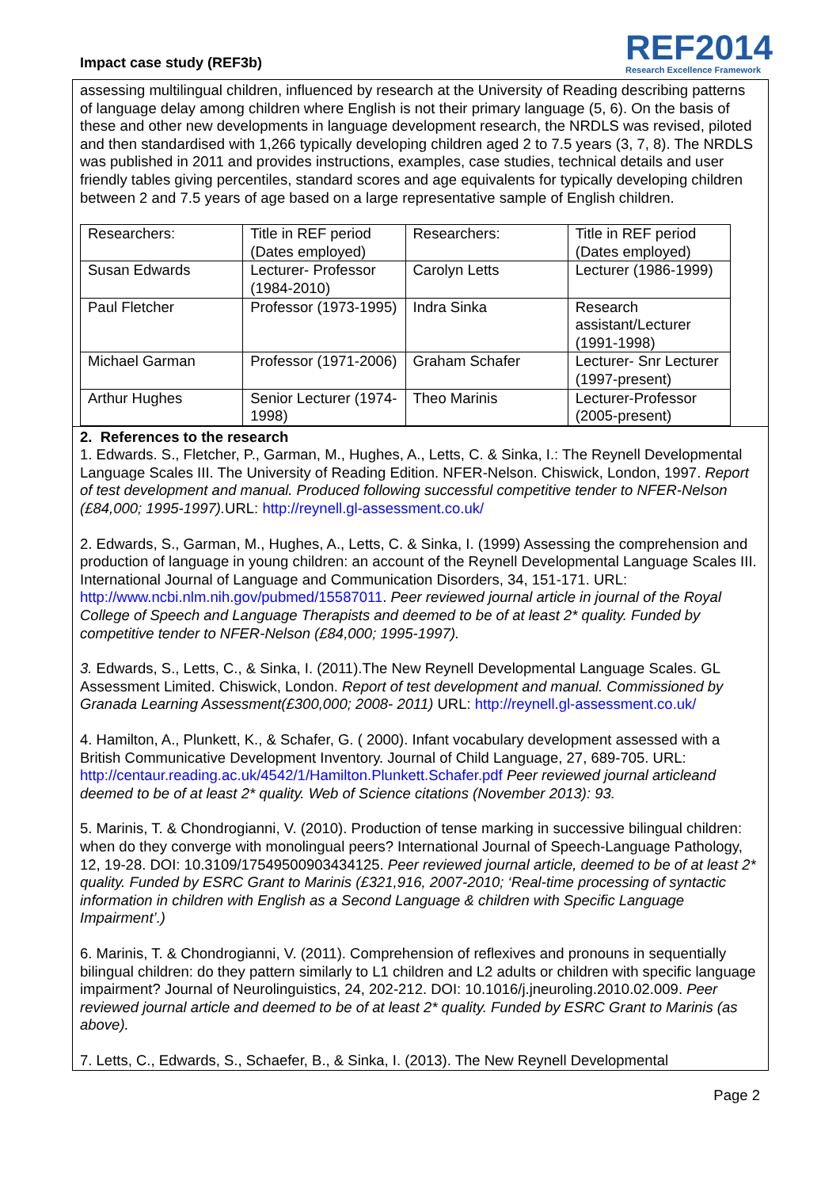Impact case study (REF3b)
REF2014
Research Excellence Framework
assessing multilingual children, influenced by research at the University of Reading describing patterns of language delay among children where English is not their primary language (5, 6). On the basis of these and other new developments in language development research, the NRDLS was revised, piloted and then standardised with 1,266 typically developing children aged 2 to 7.5 years (3, 7, 8). The NRDLS was published in 2011 and provides instructions, examples, case studies, technical details and user friendly tables giving percentiles, standard scores and age equivalents for typically developing children between 2 and 7.5 years of age based on a large representative sample of English children.
| Researchers: | Title in REF period (Dates employed) | Researchers: | Title in REF period (Dates employed) |
| Susan Edwards | Lecturer- Professor (1984-2010) | Carolyn Letts | Lecturer (1986-1999) |
| Paul Fletcher | Professor (1973-1995) | Indra Sinka | Research assistant/Lecturer (1991-1998) |
| Michael Garman | Professor (1971-2006) | Graham Schafer | Lecturer- Snr Lecturer (1997-present) |
| Arthur Hughes | Senior Lecturer (1974-1998) | Theo Marinis | Lecturer-Professor (2005-present) |
2. References to the research
1. Edwards. S., Fletcher, P., Garman, M., Hughes, A., Letts, C. & Sinka, I.: The Reynell Developmental Language Scales III. The University of Reading Edition. NFER-Nelson. Chiswick, London, 1997. Report of test development and manual. Produced following successful competitive tender to NFER-Nelson (£84,000; 1995-1997). URL: http://reynell.gl-assessment.co.uk/
2. Edwards, S., Garman, M., Hughes, A., Letts, C. & Sinka, I. (1999) Assessing the comprehension and production of language in young children: an account of the Reynell Developmental Language Scales III. International Journal of Language and Communication Disorders, 34, 151-171. URL: http://www.ncbi.nlm.nih.gov/pubmed/15587011. Peer reviewed journal article in journal of the Royal College of Speech and Language Therapists and deemed to be of at least 2* quality. Funded by competitive tender to NFER-Nelson (£84,000; 1995-1997).
3. Edwards, S., Letts, C., & Sinka, I. (2011).The New Reynell Developmental Language Scales. GL Assessment Limited. Chiswick, London. Report of test development and manual. Commissioned by Granada Learning Assessment(£300,000; 2008- 2011) URL: http://reynell.gl-assessment.co.uk/
4. Hamilton, A., Plunkett, K., & Schafer, G. ( 2000). Infant vocabulary development assessed with a British Communicative Development Inventory. Journal of Child Language, 27, 689-705. URL: http://centaur.reading.ac.uk/4542/1/Hamilton.Plunkett.Schafer.pdf Peer reviewed journal articleand deemed to be of at least 2* quality. Web of Science citations (November 2013): 93.
5. Marinis, T. & Chondrogianni, V. (2010). Production of tense marking in successive bilingual children: when do they converge with monolingual peers? International Journal of Speech-Language Pathology, 12, 19-28. DOI: 10.3109/17549500903434125. Peer reviewed journal article, deemed to be of at least 2* quality. Funded by ESRC Grant to Marinis (£321,916, 2007-2010; ‘Real-time processing of syntactic information in children with English as a Second Language & children with Specific Language Impairment’.)
6. Marinis, T. & Chondrogianni, V. (2011). Comprehension of reflexives and pronouns in sequentially bilingual children: do they pattern similarly to L1 children and L2 adults or children with specific language impairment? Journal of Neurolinguistics, 24, 202-212. DOI: 10.1016/j.jneuroling.2010.02.009. Peer reviewed journal article and deemed to be of at least 2* quality. Funded by ESRC Grant to Marinis (as above).
7. Letts, C., Edwards, S., Schaefer, B., & Sinka, I. (2013). The New Reynell Developmental
Page 2